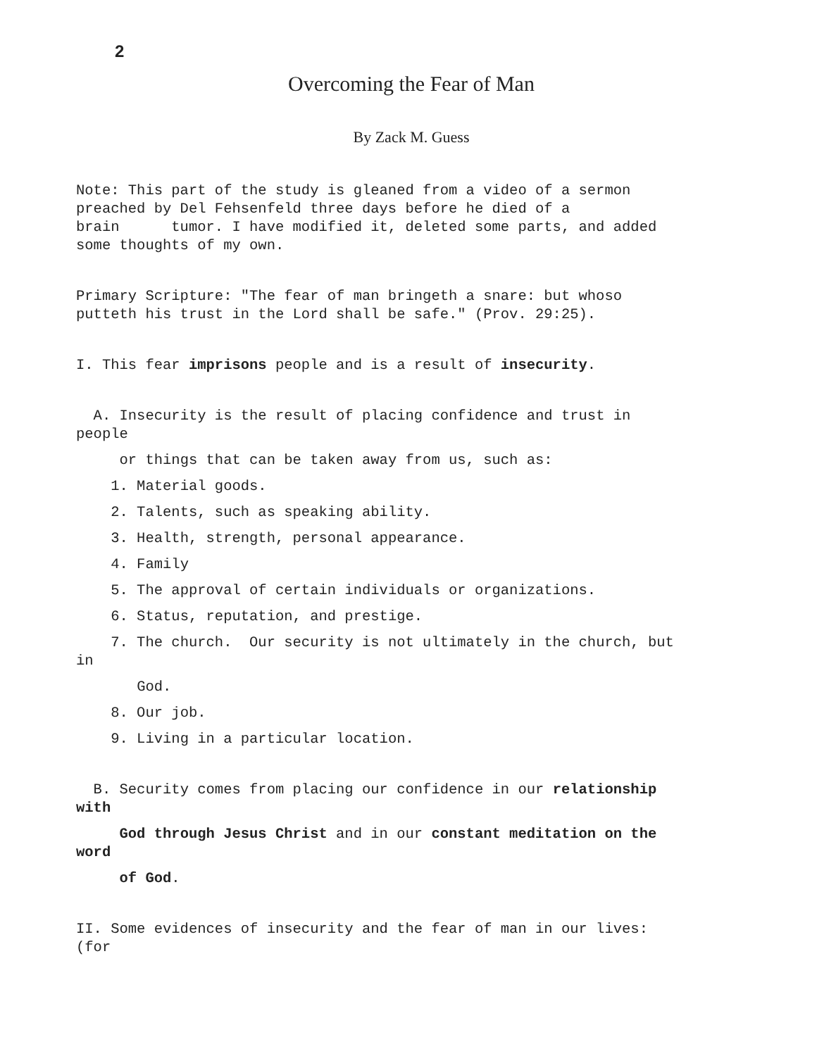2
Overcoming the Fear of Man
By Zack M. Guess
Note: This part of the study is gleaned from a video of a sermon preached by Del Fehsenfeld three days before he died of a brain tumor. I have modified it, deleted some parts, and added some thoughts of my own.
Primary Scripture: "The fear of man bringeth a snare: but whoso putteth his trust in the Lord shall be safe." (Prov. 29:25).
I. This fear imprisons people and is a result of insecurity.
A. Insecurity is the result of placing confidence and trust in people
or things that can be taken away from us, such as:
1. Material goods.
2. Talents, such as speaking ability.
3. Health, strength, personal appearance.
4. Family
5. The approval of certain individuals or organizations.
6. Status, reputation, and prestige.
7. The church. Our security is not ultimately in the church, but in
God.
8. Our job.
9. Living in a particular location.
B. Security comes from placing our confidence in our relationship with
God through Jesus Christ and in our constant meditation on the word
of God.
II. Some evidences of insecurity and the fear of man in our lives: (for